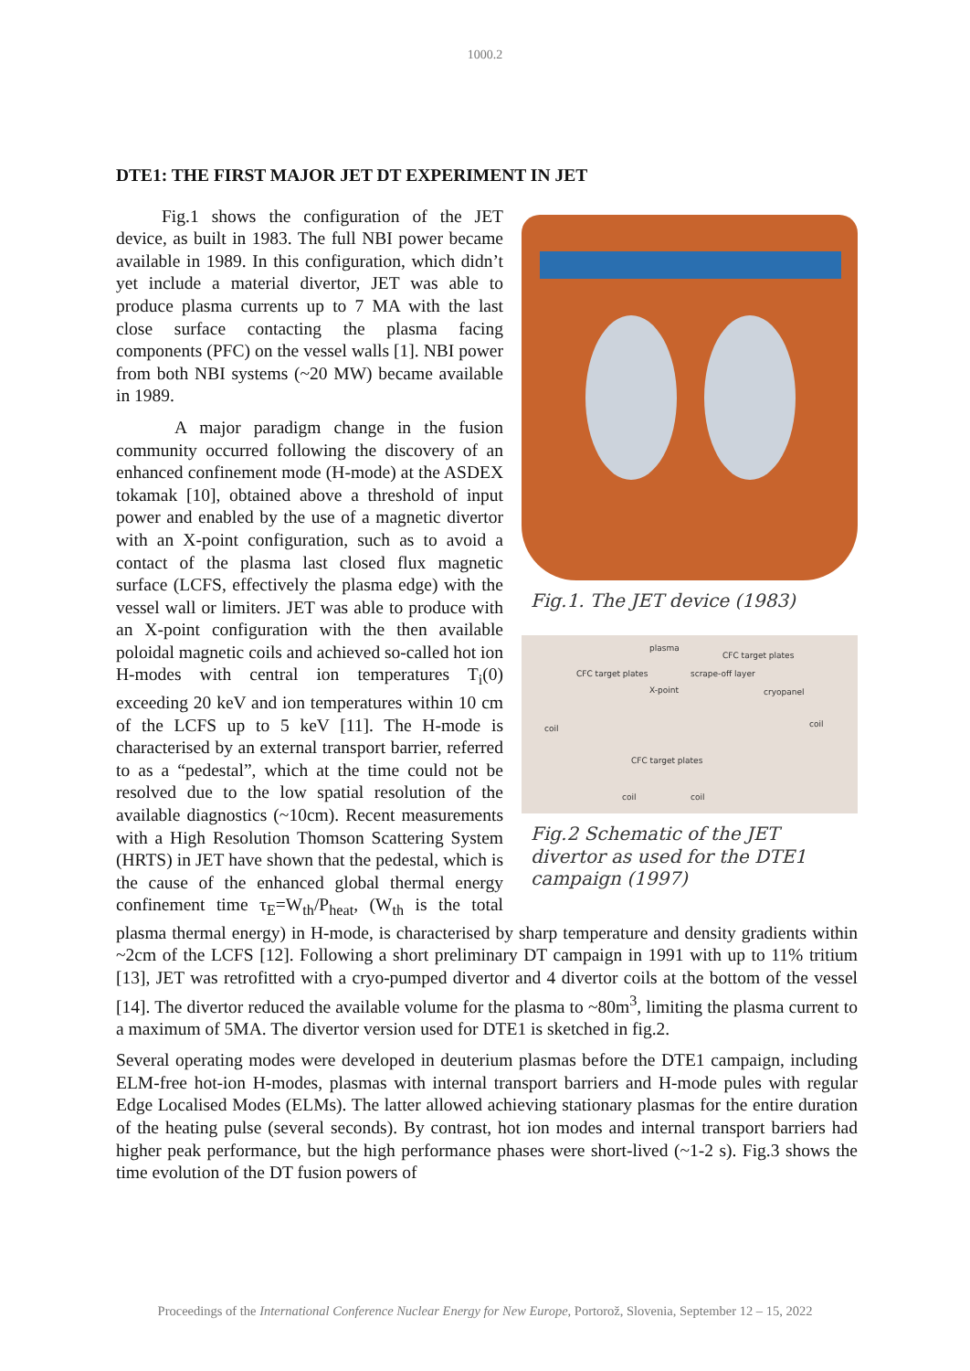1000.2
DTE1: THE FIRST MAJOR JET DT EXPERIMENT IN JET
Fig.1. The JET device (1983)
plasma
CFC target plates
X-point
scrape-off layer
CFC target plates
cryopanel
coil coil
CFC target plates
coil coil
Fig.2 Schematic of the JET divertor as used for the DTE1 campaign (1997)
Fig.1 shows the configuration of the JET device, as built in 1983. The full NBI power became available in 1989. In this configuration, which didn’t yet include a material divertor, JET was able to produce plasma currents up to 7 MA with the last close surface contacting the plasma facing components (PFC) on the vessel walls [1]. NBI power from both NBI systems (~20 MW) became available in 1989.
A major paradigm change in the fusion community occurred following the discovery of an enhanced confinement mode (H-mode) at the ASDEX tokamak [10], obtained above a threshold of input power and enabled by the use of a magnetic divertor with an X-point configuration, such as to avoid a contact of the plasma last closed flux magnetic surface (LCFS, effectively the plasma edge) with the vessel wall or limiters. JET was able to produce with an X-point configuration with the then available poloidal magnetic coils and achieved so-called hot ion H-modes with central ion temperatures T<sub>i</sub>(0) exceeding 20 keV and ion temperatures within 10 cm of the LCFS up to 5 keV [11]. The H-mode is characterised by an external transport barrier, referred to as a “pedestal”, which at the time could not be resolved due to the low spatial resolution of the available diagnostics (~10cm). Recent measurements with a High Resolution Thomson Scattering System (HRTS) in JET have shown that the pedestal, which is the cause of the enhanced global thermal energy confinement time τ<sub>E</sub>=W<sub>th</sub>/P<sub>heat</sub>, (W<sub>th</sub> is the total plasma thermal energy) in H-mode, is characterised by sharp temperature and density gradients within ~2cm of the LCFS [12]. Following a short preliminary DT campaign in 1991 with up to 11% tritium [13], JET was retrofitted with a cryo-pumped divertor and 4 divertor coils at the bottom of the vessel [14]. The divertor reduced the available volume for the plasma to ~80m<sup>3</sup>, limiting the plasma current to a maximum of 5MA. The divertor version used for DTE1 is sketched in fig.2.
Several operating modes were developed in deuterium plasmas before the DTE1 campaign, including ELM-free hot-ion H-modes, plasmas with internal transport barriers and H-mode pules with regular Edge Localised Modes (ELMs). The latter allowed achieving stationary plasmas for the entire duration of the heating pulse (several seconds). By contrast, hot ion modes and internal transport barriers had higher peak performance, but the high performance phases were short-lived (~1-2 s). Fig.3 shows the time evolution of the DT fusion powers of
Proceedings of the International Conference Nuclear Energy for New Europe, Portorož, Slovenia, September 12 – 15, 2022